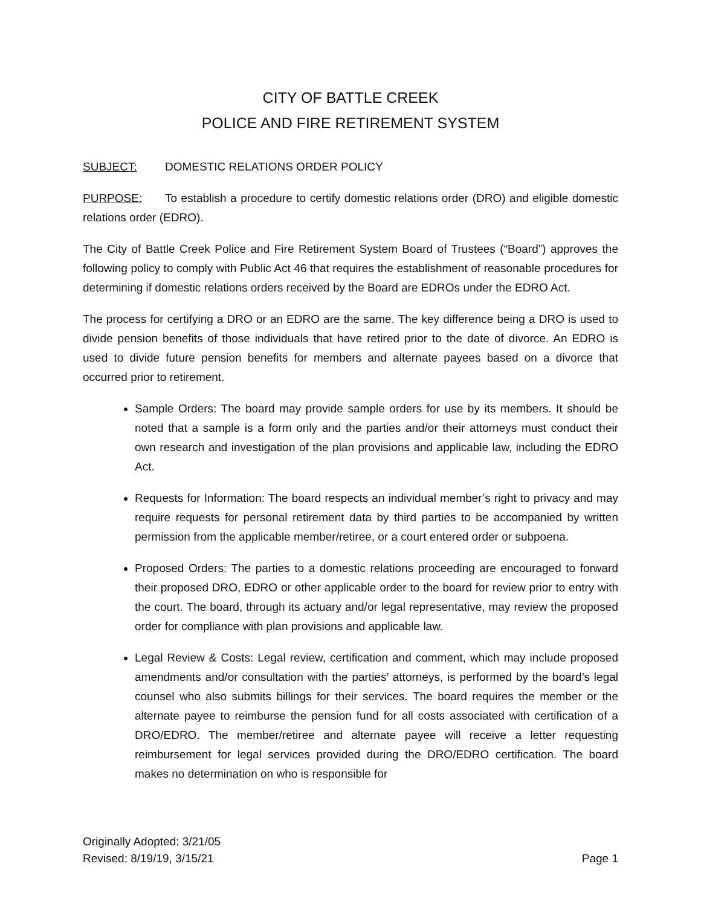CITY OF BATTLE CREEK
POLICE AND FIRE RETIREMENT SYSTEM
SUBJECT: DOMESTIC RELATIONS ORDER POLICY
PURPOSE: To establish a procedure to certify domestic relations order (DRO) and eligible domestic relations order (EDRO).
The City of Battle Creek Police and Fire Retirement System Board of Trustees (“Board”) approves the following policy to comply with Public Act 46 that requires the establishment of reasonable procedures for determining if domestic relations orders received by the Board are EDROs under the EDRO Act.
The process for certifying a DRO or an EDRO are the same. The key difference being a DRO is used to divide pension benefits of those individuals that have retired prior to the date of divorce. An EDRO is used to divide future pension benefits for members and alternate payees based on a divorce that occurred prior to retirement.
Sample Orders: The board may provide sample orders for use by its members. It should be noted that a sample is a form only and the parties and/or their attorneys must conduct their own research and investigation of the plan provisions and applicable law, including the EDRO Act.
Requests for Information: The board respects an individual member’s right to privacy and may require requests for personal retirement data by third parties to be accompanied by written permission from the applicable member/retiree, or a court entered order or subpoena.
Proposed Orders: The parties to a domestic relations proceeding are encouraged to forward their proposed DRO, EDRO or other applicable order to the board for review prior to entry with the court. The board, through its actuary and/or legal representative, may review the proposed order for compliance with plan provisions and applicable law.
Legal Review & Costs: Legal review, certification and comment, which may include proposed amendments and/or consultation with the parties’ attorneys, is performed by the board’s legal counsel who also submits billings for their services. The board requires the member or the alternate payee to reimburse the pension fund for all costs associated with certification of a DRO/EDRO. The member/retiree and alternate payee will receive a letter requesting reimbursement for legal services provided during the DRO/EDRO certification. The board makes no determination on who is responsible for
Originally Adopted: 3/21/05
Revised: 8/19/19, 3/15/21 Page 1